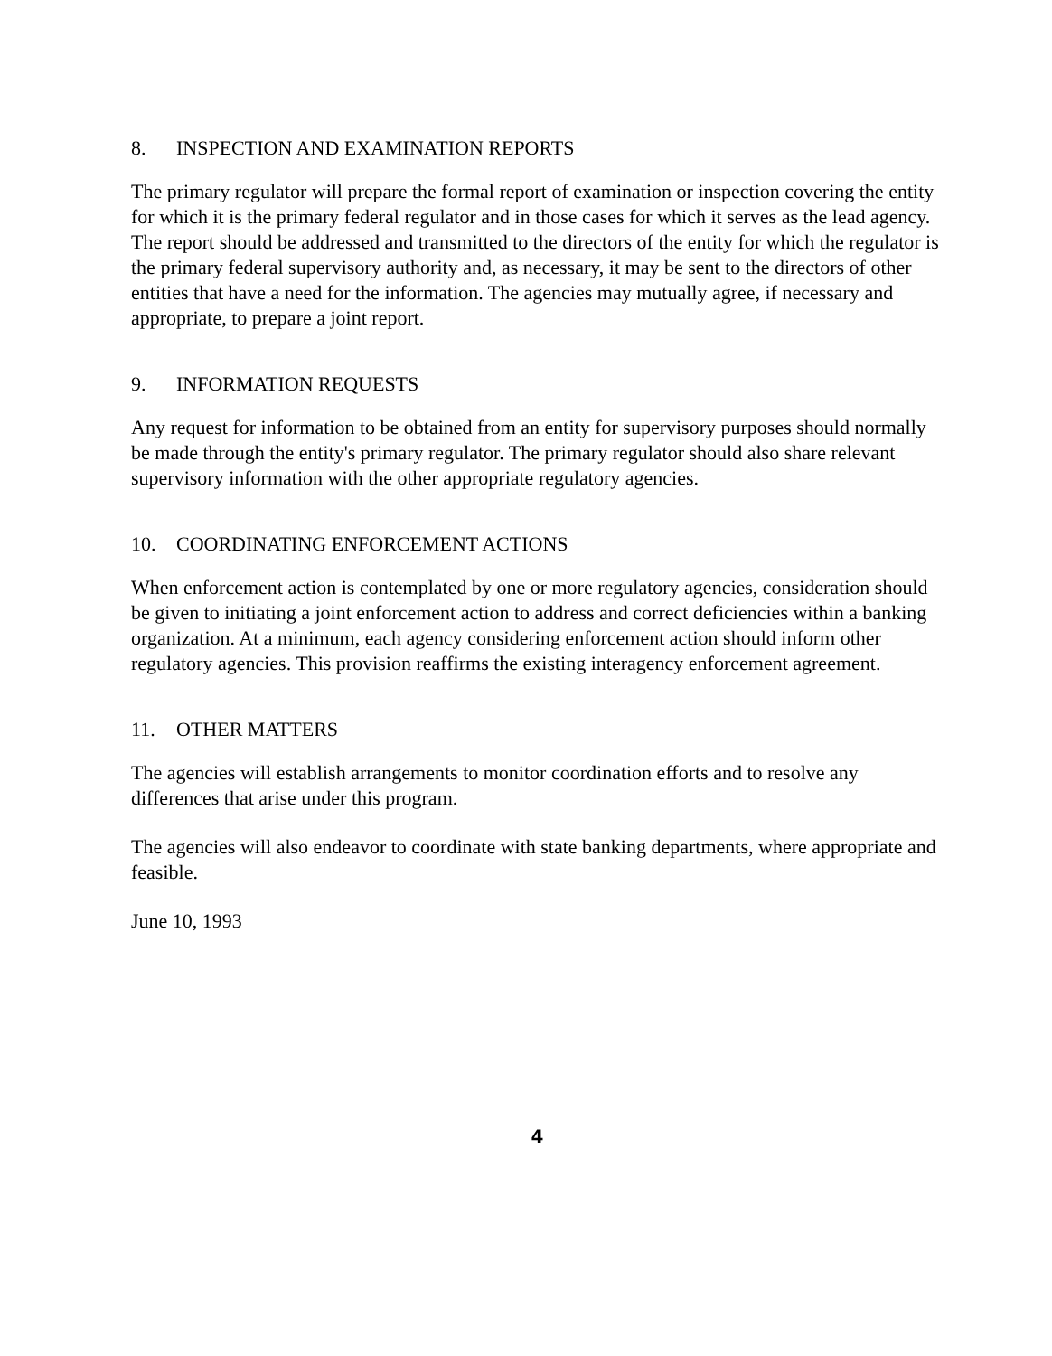8. INSPECTION AND EXAMINATION REPORTS
The primary regulator will prepare the formal report of examination or inspection covering the entity for which it is the primary federal regulator and in those cases for which it serves as the lead agency. The report should be addressed and transmitted to the directors of the entity for which the regulator is the primary federal supervisory authority and, as necessary, it may be sent to the directors of other entities that have a need for the information. The agencies may mutually agree, if necessary and appropriate, to prepare a joint report.
9. INFORMATION REQUESTS
Any request for information to be obtained from an entity for supervisory purposes should normally be made through the entity's primary regulator. The primary regulator should also share relevant supervisory information with the other appropriate regulatory agencies.
10. COORDINATING ENFORCEMENT ACTIONS
When enforcement action is contemplated by one or more regulatory agencies, consideration should be given to initiating a joint enforcement action to address and correct deficiencies within a banking organization. At a minimum, each agency considering enforcement action should inform other regulatory agencies. This provision reaffirms the existing interagency enforcement agreement.
11. OTHER MATTERS
The agencies will establish arrangements to monitor coordination efforts and to resolve any differences that arise under this program.
The agencies will also endeavor to coordinate with state banking departments, where appropriate and feasible.
June 10, 1993
4